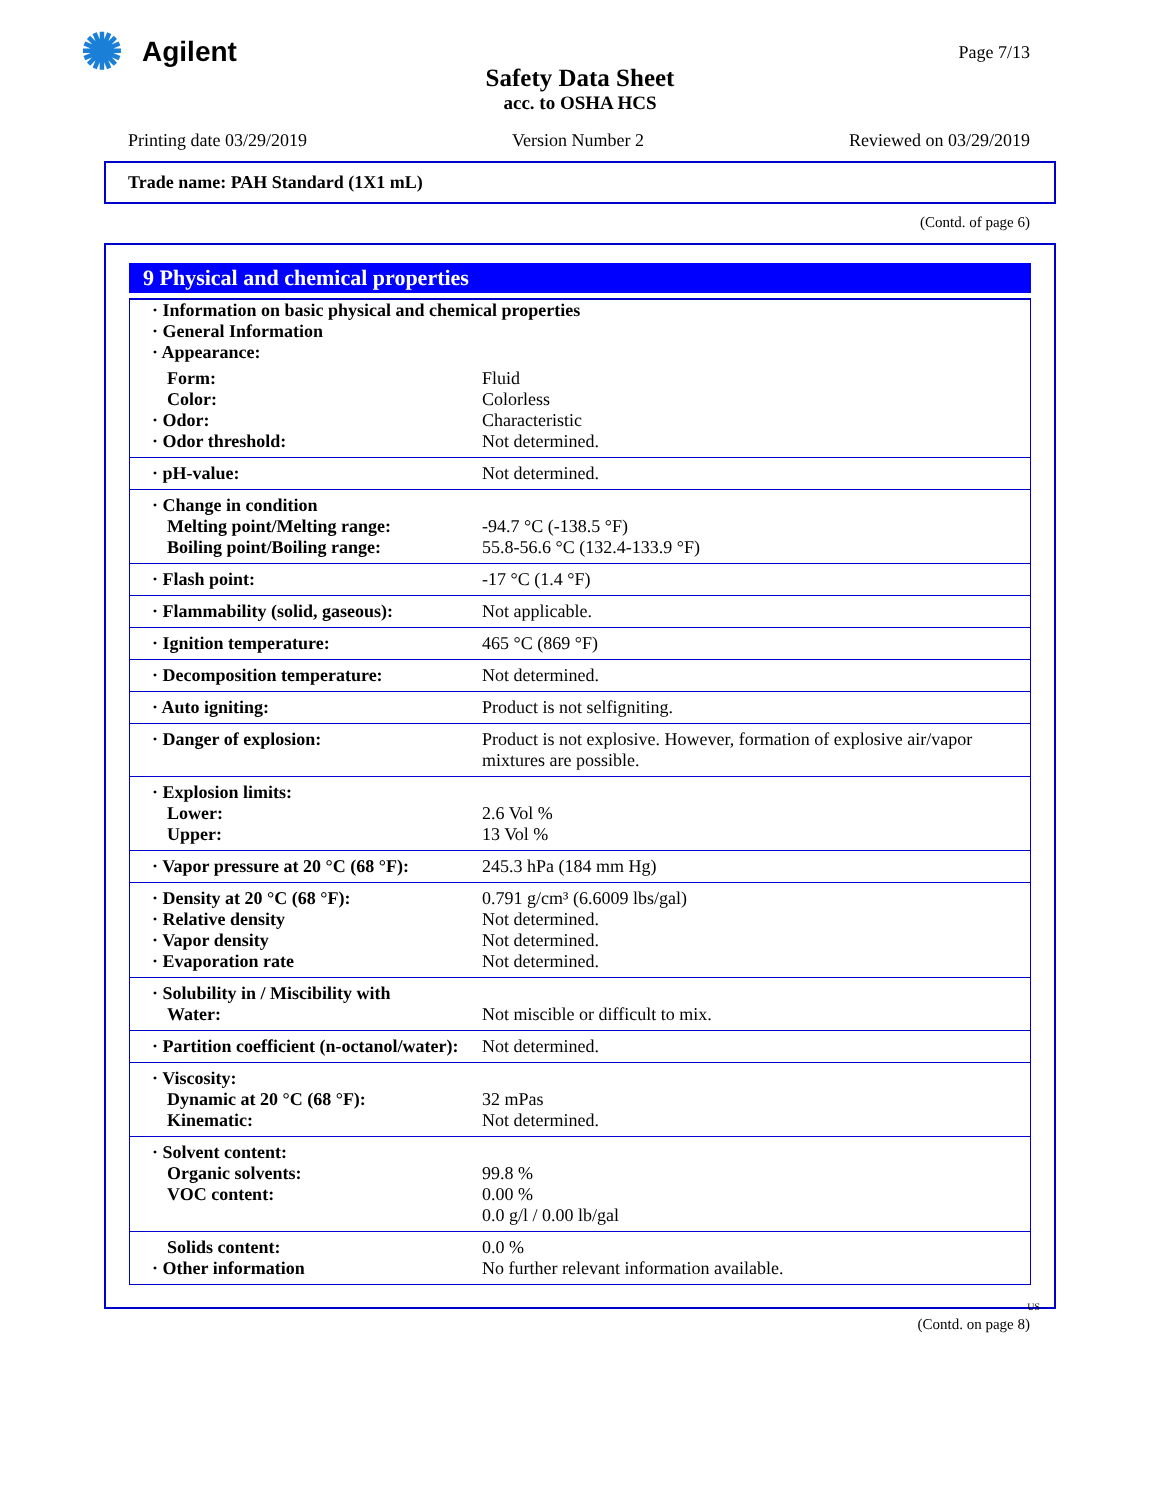✺
Agilent
Page 7/13
Safety Data Sheet
acc. to OSHA HCS
Printing date 03/29/2019 Version Number 2 Reviewed on 03/29/2019
Trade name: PAH Standard (1X1 mL)
(Contd. of page 6)
9 Physical and chemical properties
| · Information on basic physical and chemical properties · General Information · Appearance: | |
| Form: Color: · Odor: · Odor threshold: | Fluid Colorless Characteristic Not determined. |
| · pH-value: | Not determined. |
| · Change in condition Melting point/Melting range: Boiling point/Boiling range: | -94.7 °C (-138.5 °F) 55.8-56.6 °C (132.4-133.9 °F) |
| · Flash point: | -17 °C (1.4 °F) |
| · Flammability (solid, gaseous): | Not applicable. |
| · Ignition temperature: | 465 °C (869 °F) |
| · Decomposition temperature: | Not determined. |
| · Auto igniting: | Product is not selfigniting. |
| · Danger of explosion: | Product is not explosive. However, formation of explosive air/vapor mixtures are possible. |
| · Explosion limits: Lower: Upper: | 2.6 Vol % 13 Vol % |
| · Vapor pressure at 20 °C (68 °F): | 245.3 hPa (184 mm Hg) |
| · Density at 20 °C (68 °F): · Relative density · Vapor density · Evaporation rate | 0.791 g/cm³ (6.6009 lbs/gal) Not determined. Not determined. Not determined. |
| · Solubility in / Miscibility with Water: | Not miscible or difficult to mix. |
| · Partition coefficient (n-octanol/water): | Not determined. |
| · Viscosity: Dynamic at 20 °C (68 °F): Kinematic: | 32 mPas Not determined. |
| · Solvent content: Organic solvents: VOC content: | 99.8 % 0.00 % 0.0 g/l / 0.00 lb/gal |
| Solids content: · Other information | 0.0 % No further relevant information available. |
US
(Contd. on page 8)